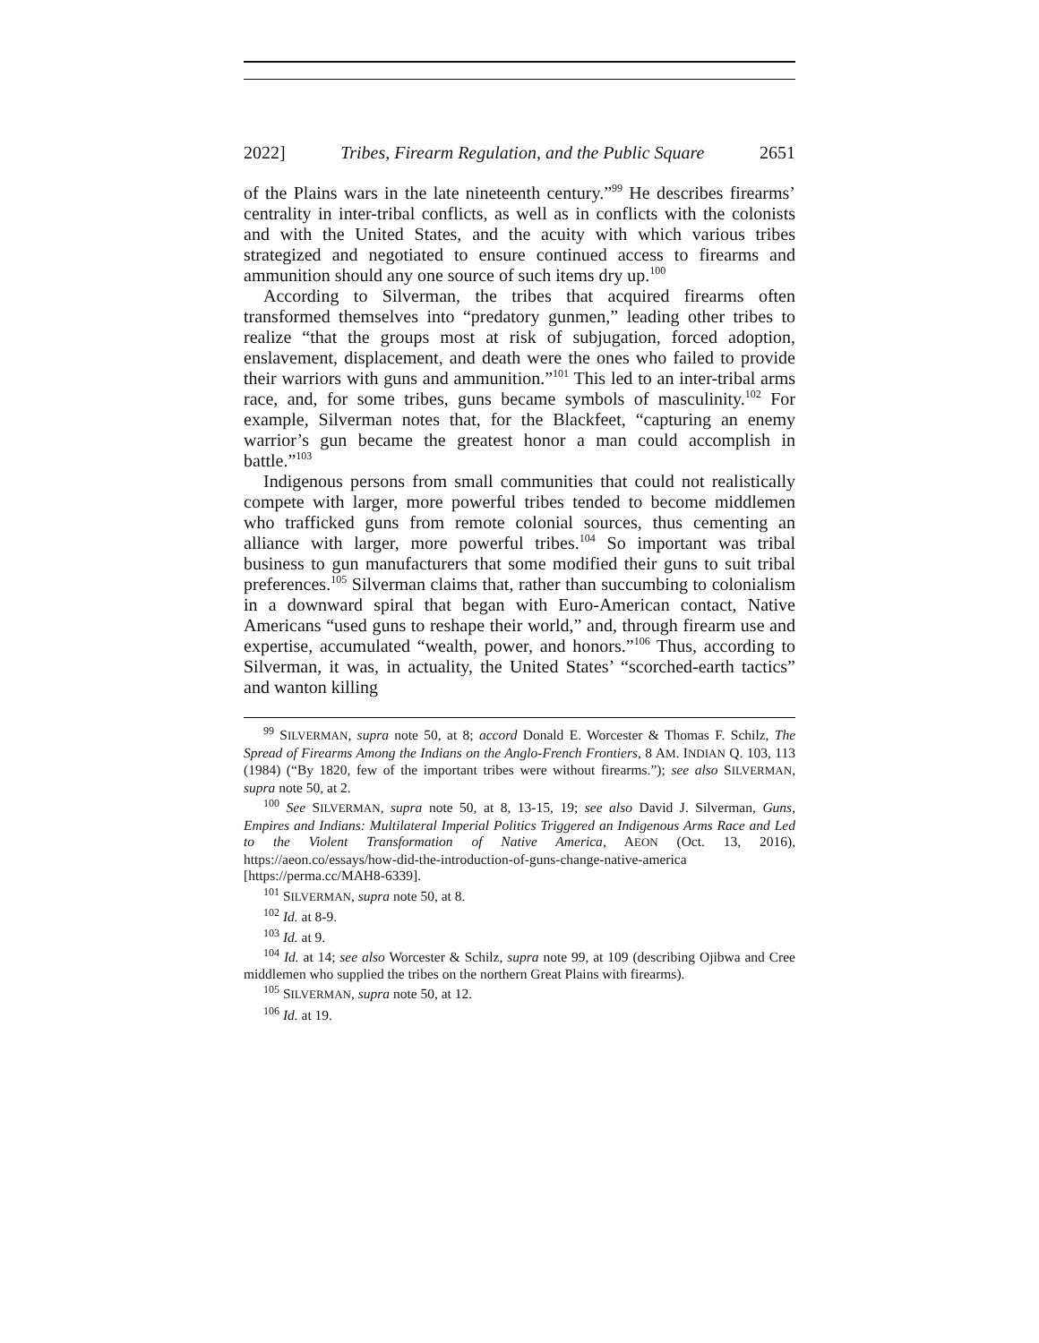2022] Tribes, Firearm Regulation, and the Public Square 2651
of the Plains wars in the late nineteenth century.”<sup>99</sup> He describes firearms’ centrality in inter-tribal conflicts, as well as in conflicts with the colonists and with the United States, and the acuity with which various tribes strategized and negotiated to ensure continued access to firearms and ammunition should any one source of such items dry up.<sup>100</sup>
According to Silverman, the tribes that acquired firearms often transformed themselves into “predatory gunmen,” leading other tribes to realize “that the groups most at risk of subjugation, forced adoption, enslavement, displacement, and death were the ones who failed to provide their warriors with guns and ammunition.”<sup>101</sup> This led to an inter-tribal arms race, and, for some tribes, guns became symbols of masculinity.<sup>102</sup> For example, Silverman notes that, for the Blackfeet, “capturing an enemy warrior’s gun became the greatest honor a man could accomplish in battle.”<sup>103</sup>
Indigenous persons from small communities that could not realistically compete with larger, more powerful tribes tended to become middlemen who trafficked guns from remote colonial sources, thus cementing an alliance with larger, more powerful tribes.<sup>104</sup> So important was tribal business to gun manufacturers that some modified their guns to suit tribal preferences.<sup>105</sup> Silverman claims that, rather than succumbing to colonialism in a downward spiral that began with Euro-American contact, Native Americans “used guns to reshape their world,” and, through firearm use and expertise, accumulated “wealth, power, and honors.”<sup>106</sup> Thus, according to Silverman, it was, in actuality, the United States’ “scorched-earth tactics” and wanton killing
<sup>99</sup> SILVERMAN, supra note 50, at 8; accord Donald E. Worcester & Thomas F. Schilz, The Spread of Firearms Among the Indians on the Anglo-French Frontiers, 8 AM. INDIAN Q. 103, 113 (1984) (“By 1820, few of the important tribes were without firearms.”); see also SILVERMAN, supra note 50, at 2.
<sup>100</sup> See SILVERMAN, supra note 50, at 8, 13-15, 19; see also David J. Silverman, Guns, Empires and Indians: Multilateral Imperial Politics Triggered an Indigenous Arms Race and Led to the Violent Transformation of Native America, AEON (Oct. 13, 2016), https://aeon.co/essays/how-did-the-introduction-of-guns-change-native-america [https://perma.cc/MAH8-6339].
<sup>101</sup> SILVERMAN, supra note 50, at 8.
<sup>102</sup> Id. at 8-9.
<sup>103</sup> Id. at 9.
<sup>104</sup> Id. at 14; see also Worcester & Schilz, supra note 99, at 109 (describing Ojibwa and Cree middlemen who supplied the tribes on the northern Great Plains with firearms).
<sup>105</sup> SILVERMAN, supra note 50, at 12.
<sup>106</sup> Id. at 19.